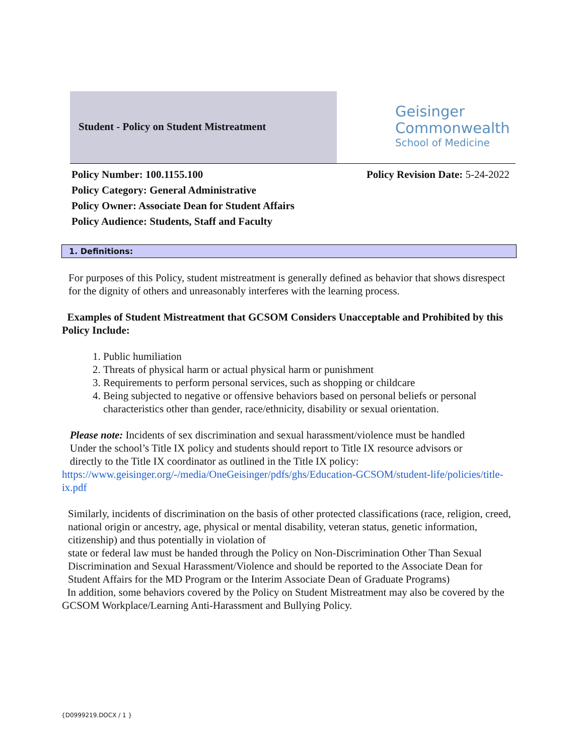Student - Policy on Student Mistreatment
Geisinger
Commonwealth
School of Medicine
Policy Number: 100.1155.100 Policy Revision Date: 5-24-2022
Policy Category: General Administrative
Policy Owner: Associate Dean for Student Affairs
Policy Audience: Students, Staff and Faculty
1. Definitions:
For purposes of this Policy, student mistreatment is generally defined as behavior that shows disrespect for the dignity of others and unreasonably interferes with the learning process.
Examples of Student Mistreatment that GCSOM Considers Unacceptable and Prohibited by this Policy Include:
1. Public humiliation
2. Threats of physical harm or actual physical harm or punishment
3. Requirements to perform personal services, such as shopping or childcare
4. Being subjected to negative or offensive behaviors based on personal beliefs or personal characteristics other than gender, race/ethnicity, disability or sexual orientation.
Please note: Incidents of sex discrimination and sexual harassment/violence must be handled
Under the school’s Title IX policy and students should report to Title IX resource advisors or
directly to the Title IX coordinator as outlined in the Title IX policy: https://www.geisinger.org/-/media/OneGeisinger/pdfs/ghs/Education-GCSOM/student-life/policies/title-ix.pdf
Similarly, incidents of discrimination on the basis of other protected classifications (race, religion, creed, national origin or ancestry, age, physical or mental disability, veteran status, genetic information, citizenship) and thus potentially in violation of
state or federal law must be handed through the Policy on Non-Discrimination Other Than Sexual Discrimination and Sexual Harassment/Violence and should be reported to the Associate Dean for Student Affairs for the MD Program or the Interim Associate Dean of Graduate Programs)
In addition, some behaviors covered by the Policy on Student Mistreatment may also be covered by the GCSOM Workplace/Learning Anti-Harassment and Bullying Policy.
{D0999219.DOCX / 1 }